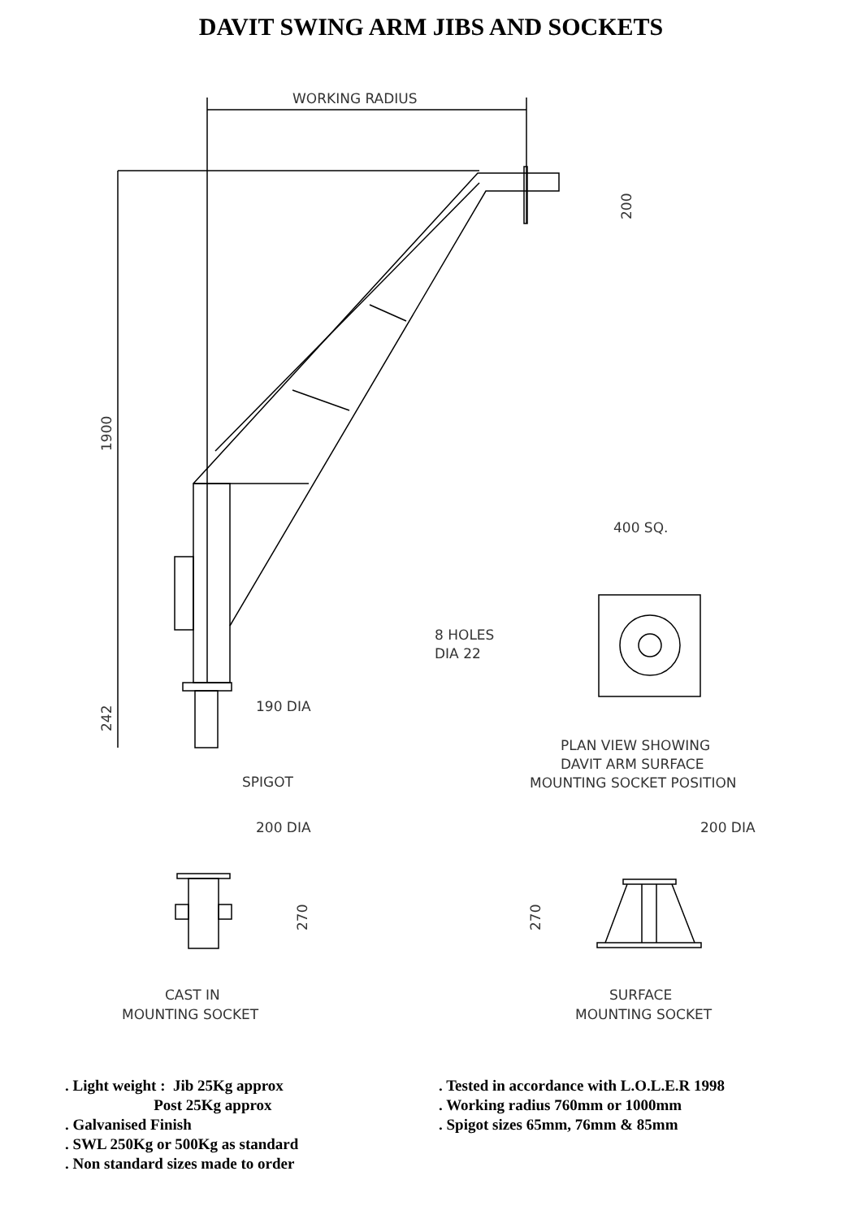DAVIT SWING ARM JIBS AND SOCKETS
WORKING RADIUS
1900
242
200
190 DIA
SPIGOT
200 DIA
270
CAST IN
MOUNTING SOCKET
400 SQ.
8 HOLES
DIA 22
PLAN VIEW SHOWING
DAVIT ARM SURFACE
MOUNTING SOCKET POSITION
200 DIA
270
SURFACE
MOUNTING SOCKET
. Light weight : Jib 25Kg approx
Post 25Kg approx
. Galvanised Finish
. SWL 250Kg or 500Kg as standard
. Non standard sizes made to order
. Tested in accordance with L.O.L.E.R 1998
. Working radius 760mm or 1000mm
. Spigot sizes 65mm, 76mm & 85mm